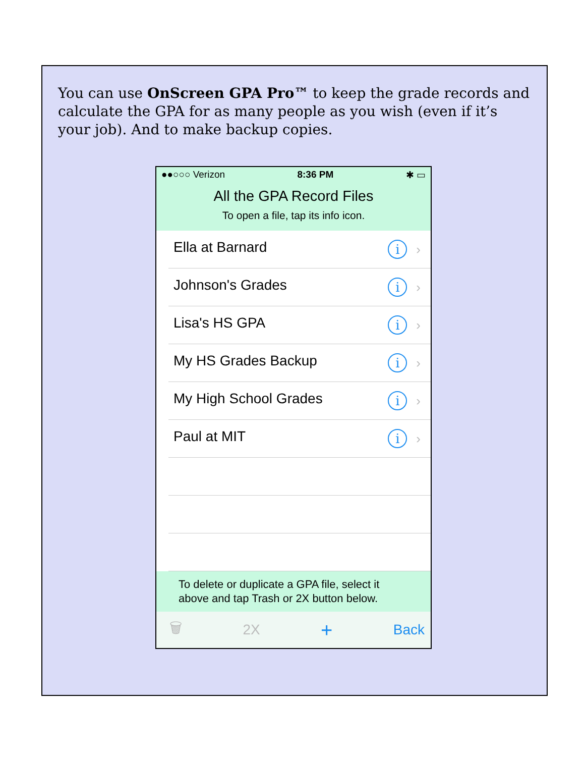You can use OnScreen GPA Pro™ to keep the grade records and calculate the GPA for as many people as you wish (even if it’s your job). And to make backup copies.
●●○○○ Verizon 8:36 PM ✱ ▭
All the GPA Record Files
To open a file, tap its info icon.
Ella at Barnard
i
›
Johnson's Grades
i
›
Lisa's HS GPA
i
›
My HS Grades Backup
i
›
My High School Grades
i
›
Paul at MIT
i
›
To delete or duplicate a GPA file, select it above and tap Trash or 2X button below.
🗑 2X + Back